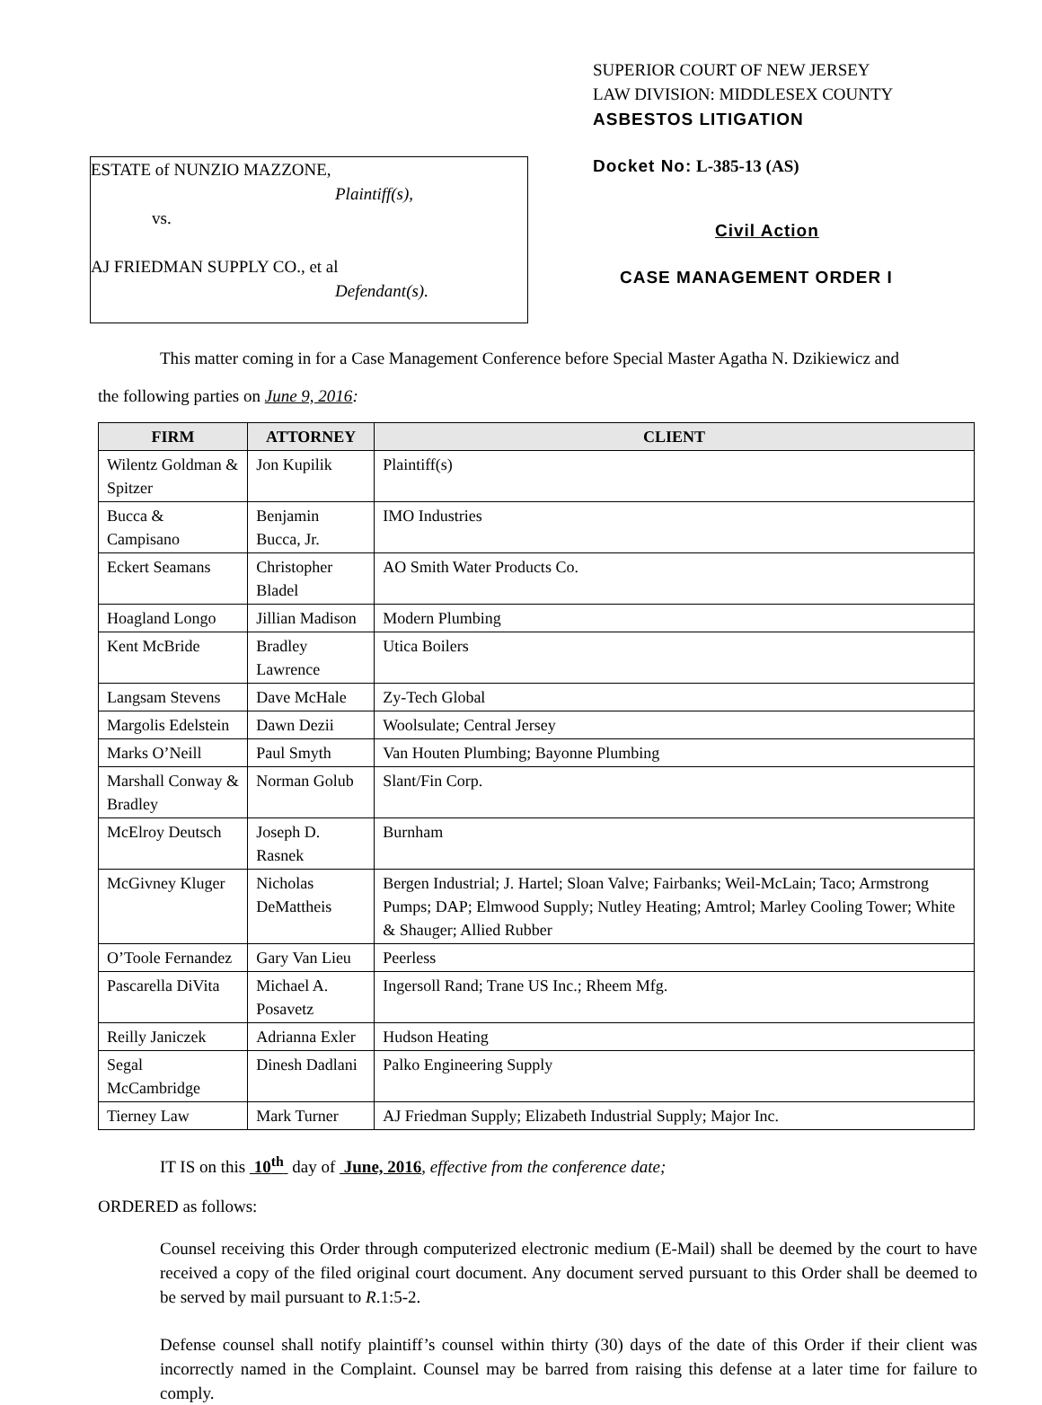ESTATE of NUNZIO MAZZONE,
Plaintiff(s),
vs.
AJ FRIEDMAN SUPPLY CO., et al
Defendant(s).
SUPERIOR COURT OF NEW JERSEY
LAW DIVISION: MIDDLESEX COUNTY
ASBESTOS LITIGATION
Docket No: L-385-13 (AS)
Civil Action
CASE MANAGEMENT ORDER I
This matter coming in for a Case Management Conference before Special Master Agatha N. Dzikiewicz and
the following parties on June 9, 2016:
| FIRM | ATTORNEY | CLIENT |
| --- | --- | --- |
| Wilentz Goldman & Spitzer | Jon Kupilik | Plaintiff(s) |
| Bucca & Campisano | Benjamin Bucca, Jr. | IMO Industries |
| Eckert Seamans | Christopher Bladel | AO Smith Water Products Co. |
| Hoagland Longo | Jillian Madison | Modern Plumbing |
| Kent McBride | Bradley Lawrence | Utica Boilers |
| Langsam Stevens | Dave McHale | Zy-Tech Global |
| Margolis Edelstein | Dawn Dezii | Woolsulate; Central Jersey |
| Marks O’Neill | Paul Smyth | Van Houten Plumbing; Bayonne Plumbing |
| Marshall Conway & Bradley | Norman Golub | Slant/Fin Corp. |
| McElroy Deutsch | Joseph D. Rasnek | Burnham |
| McGivney Kluger | Nicholas DeMattheis | Bergen Industrial; J. Hartel; Sloan Valve; Fairbanks; Weil-McLain; Taco; Armstrong Pumps; DAP; Elmwood Supply; Nutley Heating; Amtrol; Marley Cooling Tower; White & Shauger; Allied Rubber |
| O’Toole Fernandez | Gary Van Lieu | Peerless |
| Pascarella DiVita | Michael A. Posavetz | Ingersoll Rand; Trane US Inc.; Rheem Mfg. |
| Reilly Janiczek | Adrianna Exler | Hudson Heating |
| Segal McCambridge | Dinesh Dadlani | Palko Engineering Supply |
| Tierney Law | Mark Turner | AJ Friedman Supply; Elizabeth Industrial Supply; Major Inc. |
IT IS on this 10<sup>th</sup> day of June, 2016, effective from the conference date;
ORDERED as follows:
Counsel receiving this Order through computerized electronic medium (E-Mail) shall be deemed by the court to have received a copy of the filed original court document. Any document served pursuant to this Order shall be deemed to be served by mail pursuant to R.1:5-2.
Defense counsel shall notify plaintiff’s counsel within thirty (30) days of the date of this Order if their client was incorrectly named in the Complaint. Counsel may be barred from raising this defense at a later time for failure to comply.